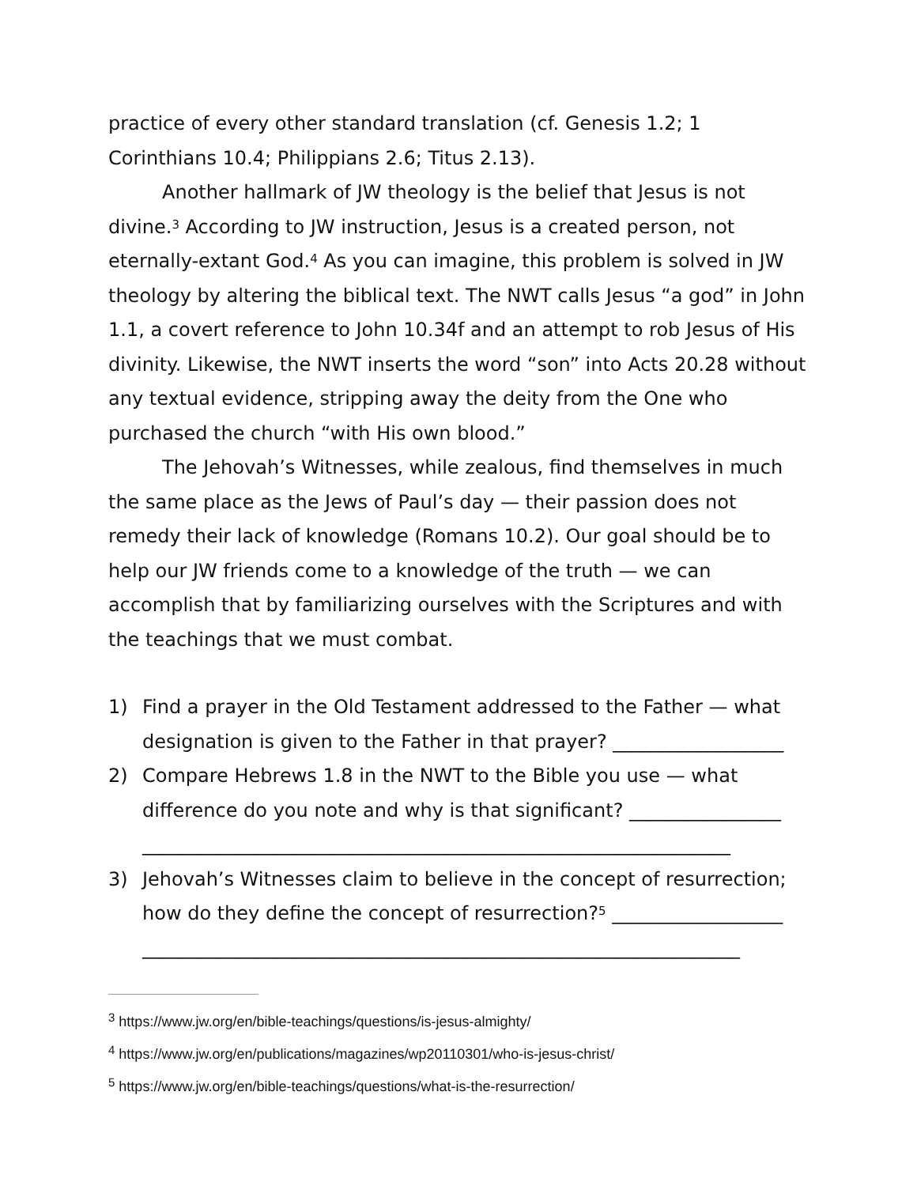practice of every other standard translation (cf. Genesis 1.2; 1 Corinthians 10.4; Philippians 2.6; Titus 2.13).
Another hallmark of JW theology is the belief that Jesus is not divine.<sup>3</sup> According to JW instruction, Jesus is a created person, not eternally-extant God.<sup>4</sup> As you can imagine, this problem is solved in JW theology by altering the biblical text. The NWT calls Jesus “a god” in John 1.1, a covert reference to John 10.34f and an attempt to rob Jesus of His divinity. Likewise, the NWT inserts the word “son” into Acts 20.28 without any textual evidence, stripping away the deity from the One who purchased the church “with His own blood.”
The Jehovah’s Witnesses, while zealous, find themselves in much the same place as the Jews of Paul’s day — their passion does not remedy their lack of knowledge (Romans 10.2). Our goal should be to help our JW friends come to a knowledge of the truth — we can accomplish that by familiarizing ourselves with the Scriptures and with the teachings that we must combat.
1) Find a prayer in the Old Testament addressed to the Father — what designation is given to the Father in that prayer? __________________
2) Compare Hebrews 1.8 in the NWT to the Bible you use — what difference do you note and why is that significant? ________________
______________________________________________________________
3) Jehovah’s Witnesses claim to believe in the concept of resurrection; how do they define the concept of resurrection?<sup>5</sup> __________________
_______________________________________________________________
<sup>3</sup> https://www.jw.org/en/bible-teachings/questions/is-jesus-almighty/
<sup>4</sup> https://www.jw.org/en/publications/magazines/wp20110301/who-is-jesus-christ/
<sup>5</sup> https://www.jw.org/en/bible-teachings/questions/what-is-the-resurrection/